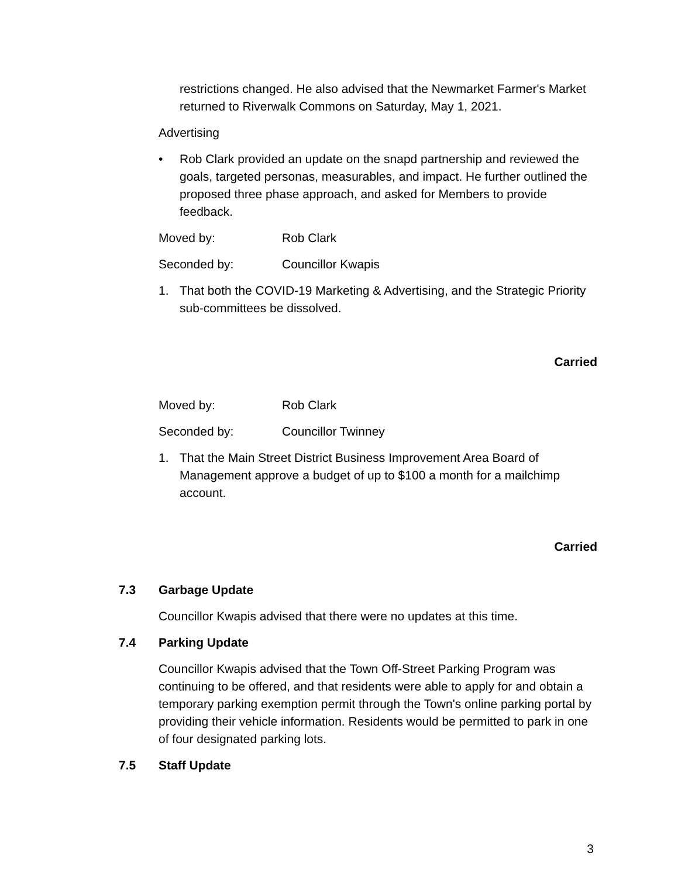restrictions changed. He also advised that the Newmarket Farmer's Market returned to Riverwalk Commons on Saturday, May 1, 2021.
Advertising
• Rob Clark provided an update on the snapd partnership and reviewed the goals, targeted personas, measurables, and impact. He further outlined the proposed three phase approach, and asked for Members to provide feedback.
Moved by: Rob Clark
Seconded by: Councillor Kwapis
1. That both the COVID-19 Marketing & Advertising, and the Strategic Priority sub-committees be dissolved.
Carried
Moved by: Rob Clark
Seconded by: Councillor Twinney
1. That the Main Street District Business Improvement Area Board of Management approve a budget of up to $100 a month for a mailchimp account.
Carried
7.3 Garbage Update
Councillor Kwapis advised that there were no updates at this time.
7.4 Parking Update
Councillor Kwapis advised that the Town Off-Street Parking Program was continuing to be offered, and that residents were able to apply for and obtain a temporary parking exemption permit through the Town's online parking portal by providing their vehicle information. Residents would be permitted to park in one of four designated parking lots.
7.5 Staff Update
3